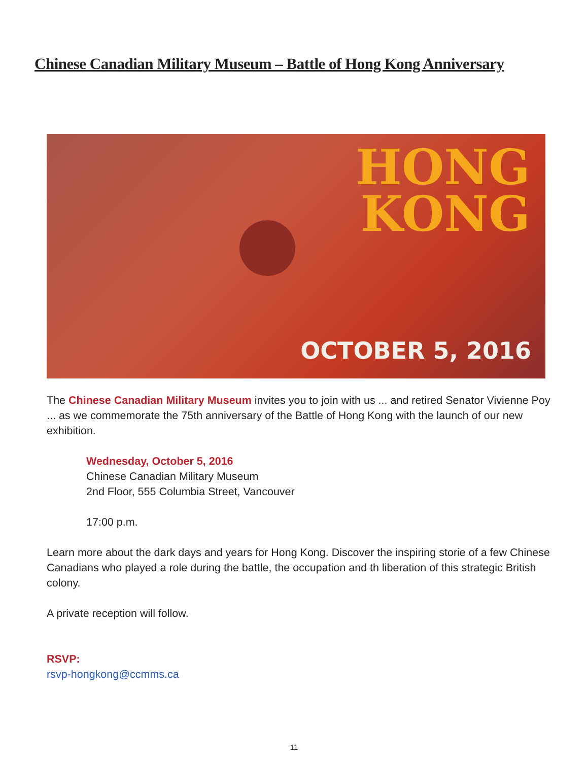Chinese Canadian Military Museum – Battle of Hong Kong Anniversary
HONG
KONG
OCTOBER 5, 2016
The Chinese Canadian Military Museum invites you to join with us ... and retired Senator Vivienne Poy ... as we commemorate the 75th anniversary of the Battle of Hong Kong with the launch of our new exhibition.
Wednesday, October 5, 2016
Chinese Canadian Military Museum
2nd Floor, 555 Columbia Street, Vancouver
17:00 p.m.
Learn more about the dark days and years for Hong Kong. Discover the inspiring storie of a few Chinese Canadians who played a role during the battle, the occupation and th liberation of this strategic British colony.
A private reception will follow.
RSVP:
rsvp-hongkong@ccmms.ca
11